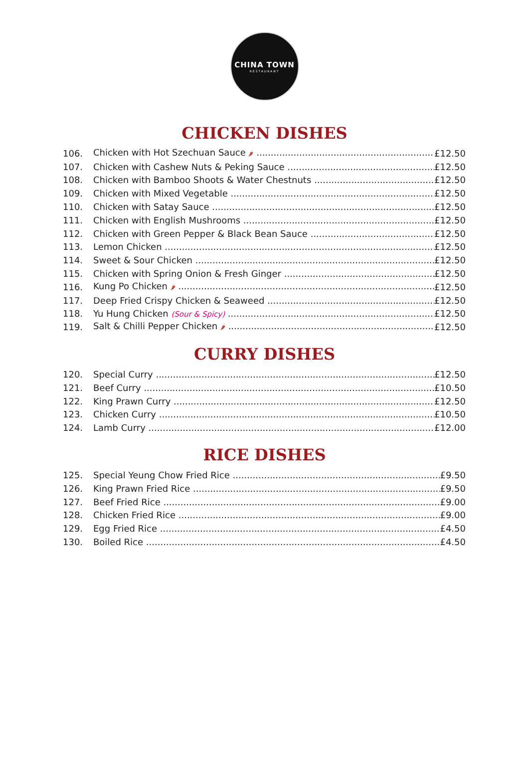CHINA TOWN
RESTAURANT
CHICKEN DISHES
106. Chicken with Hot Szechuan Sauce 🌶 £12.50
107. Chicken with Cashew Nuts & Peking Sauce £12.50
108. Chicken with Bamboo Shoots & Water Chestnuts £12.50
109. Chicken with Mixed Vegetable £12.50
110. Chicken with Satay Sauce £12.50
111. Chicken with English Mushrooms £12.50
112. Chicken with Green Pepper & Black Bean Sauce £12.50
113. Lemon Chicken £12.50
114. Sweet & Sour Chicken £12.50
115. Chicken with Spring Onion & Fresh Ginger £12.50
116. Kung Po Chicken 🌶 £12.50
117. Deep Fried Crispy Chicken & Seaweed £12.50
118. Yu Hung Chicken (Sour & Spicy) £12.50
119. Salt & Chilli Pepper Chicken 🌶 £12.50
CURRY DISHES
120. Special Curry £12.50
121. Beef Curry £10.50
122. King Prawn Curry £12.50
123. Chicken Curry £10.50
124. Lamb Curry £12.00
RICE DISHES
125. Special Yeung Chow Fried Rice £9.50
126. King Prawn Fried Rice £9.50
127. Beef Fried Rice £9.00
128. Chicken Fried Rice £9.00
129. Egg Fried Rice £4.50
130. Boiled Rice £4.50